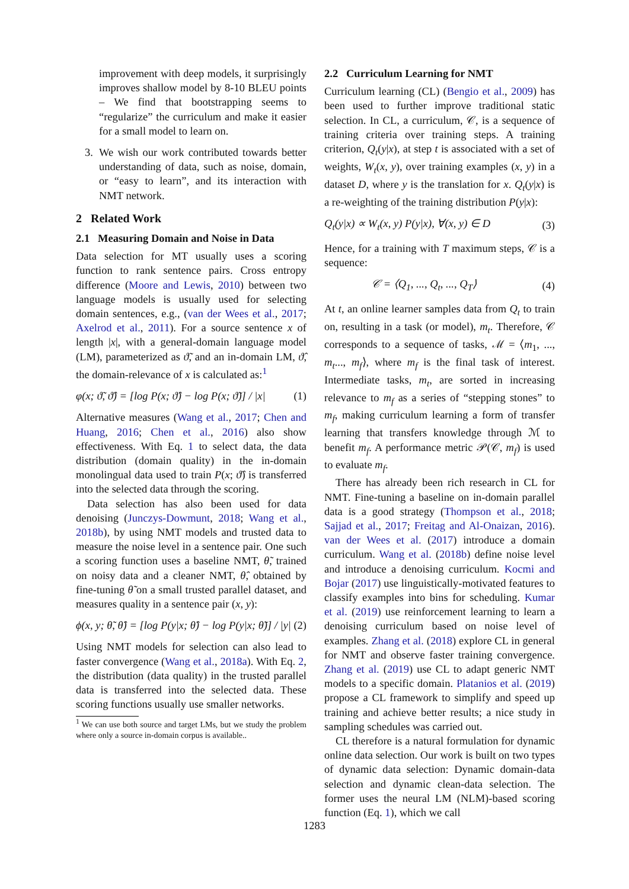improvement with deep models, it surprisingly improves shallow model by 8-10 BLEU points – We find that bootstrapping seems to “regularize” the curriculum and make it easier for a small model to learn on.
3. We wish our work contributed towards better understanding of data, such as noise, domain, or “easy to learn”, and its interaction with NMT network.
2 Related Work
2.1 Measuring Domain and Noise in Data
Data selection for MT usually uses a scoring function to rank sentence pairs. Cross entropy difference (Moore and Lewis, 2010) between two language models is usually used for selecting domain sentences, e.g., (van der Wees et al., 2017; Axelrod et al., 2011). For a source sentence x of length |x|, with a general-domain language model (LM), parameterized as ϑ̃, and an in-domain LM, ϑ̂, the domain-relevance of x is calculated as:<sup>1</sup>
φ(x; ϑ̃, ϑ̂) = [log P(x; ϑ̂) − log P(x; ϑ̃)] / |x| (1)
Alternative measures (Wang et al., 2017; Chen and Huang, 2016; Chen et al., 2016) also show effectiveness. With Eq. 1 to select data, the data distribution (domain quality) in the in-domain monolingual data used to train P(x; ϑ̂) is transferred into the selected data through the scoring.
Data selection has also been used for data denoising (Junczys-Dowmunt, 2018; Wang et al., 2018b), by using NMT models and trusted data to measure the noise level in a sentence pair. One such a scoring function uses a baseline NMT, θ̃, trained on noisy data and a cleaner NMT, θ̂, obtained by fine-tuning θ̃ on a small trusted parallel dataset, and measures quality in a sentence pair (x, y):
ϕ(x, y; θ̃, θ̂) = [log P(y|x; θ̂) − log P(y|x; θ̃)] / |y| (2)
Using NMT models for selection can also lead to faster convergence (Wang et al., 2018a). With Eq. 2, the distribution (data quality) in the trusted parallel data is transferred into the selected data. These scoring functions usually use smaller networks.
<sup>1</sup> We can use both source and target LMs, but we study the problem where only a source in-domain corpus is available..
2.2 Curriculum Learning for NMT
Curriculum learning (CL) (Bengio et al., 2009) has been used to further improve traditional static selection. In CL, a curriculum, 𝒞, is a sequence of training criteria over training steps. A training criterion, Q<sub>t</sub>(y|x), at step t is associated with a set of weights, W<sub>t</sub>(x, y), over training examples (x, y) in a dataset D, where y is the translation for x. Q<sub>t</sub>(y|x) is a re-weighting of the training distribution P(y|x):
Q<sub>t</sub>(y|x) ∝ W<sub>t</sub>(x, y) P(y|x), ∀(x, y) ∈ D (3)
Hence, for a training with T maximum steps, 𝒞 is a sequence:
𝒞 = ⟨Q<sub>1</sub>, ..., Q<sub>t</sub>, ..., Q<sub>T</sub>⟩ (4)
At t, an online learner samples data from Q<sub>t</sub> to train on, resulting in a task (or model), m<sub>t</sub>. Therefore, 𝒞 corresponds to a sequence of tasks, ℳ = ⟨m<sub>1</sub>, ..., m<sub>t</sub>..., m<sub>f</sub>⟩, where m<sub>f</sub> is the final task of interest. Intermediate tasks, m<sub>t</sub>, are sorted in increasing relevance to m<sub>f</sub> as a series of “stepping stones” to m<sub>f</sub>, making curriculum learning a form of transfer learning that transfers knowledge through ℳ to benefit m<sub>f</sub>. A performance metric 𝒫(𝒞, m<sub>f</sub>) is used to evaluate m<sub>f</sub>.
There has already been rich research in CL for NMT. Fine-tuning a baseline on in-domain parallel data is a good strategy (Thompson et al., 2018; Sajjad et al., 2017; Freitag and Al-Onaizan, 2016). van der Wees et al. (2017) introduce a domain curriculum. Wang et al. (2018b) define noise level and introduce a denoising curriculum. Kocmi and Bojar (2017) use linguistically-motivated features to classify examples into bins for scheduling. Kumar et al. (2019) use reinforcement learning to learn a denoising curriculum based on noise level of examples. Zhang et al. (2018) explore CL in general for NMT and observe faster training convergence. Zhang et al. (2019) use CL to adapt generic NMT models to a specific domain. Platanios et al. (2019) propose a CL framework to simplify and speed up training and achieve better results; a nice study in sampling schedules was carried out.
CL therefore is a natural formulation for dynamic online data selection. Our work is built on two types of dynamic data selection: Dynamic domain-data selection and dynamic clean-data selection. The former uses the neural LM (NLM)-based scoring function (Eq. 1), which we call
1283